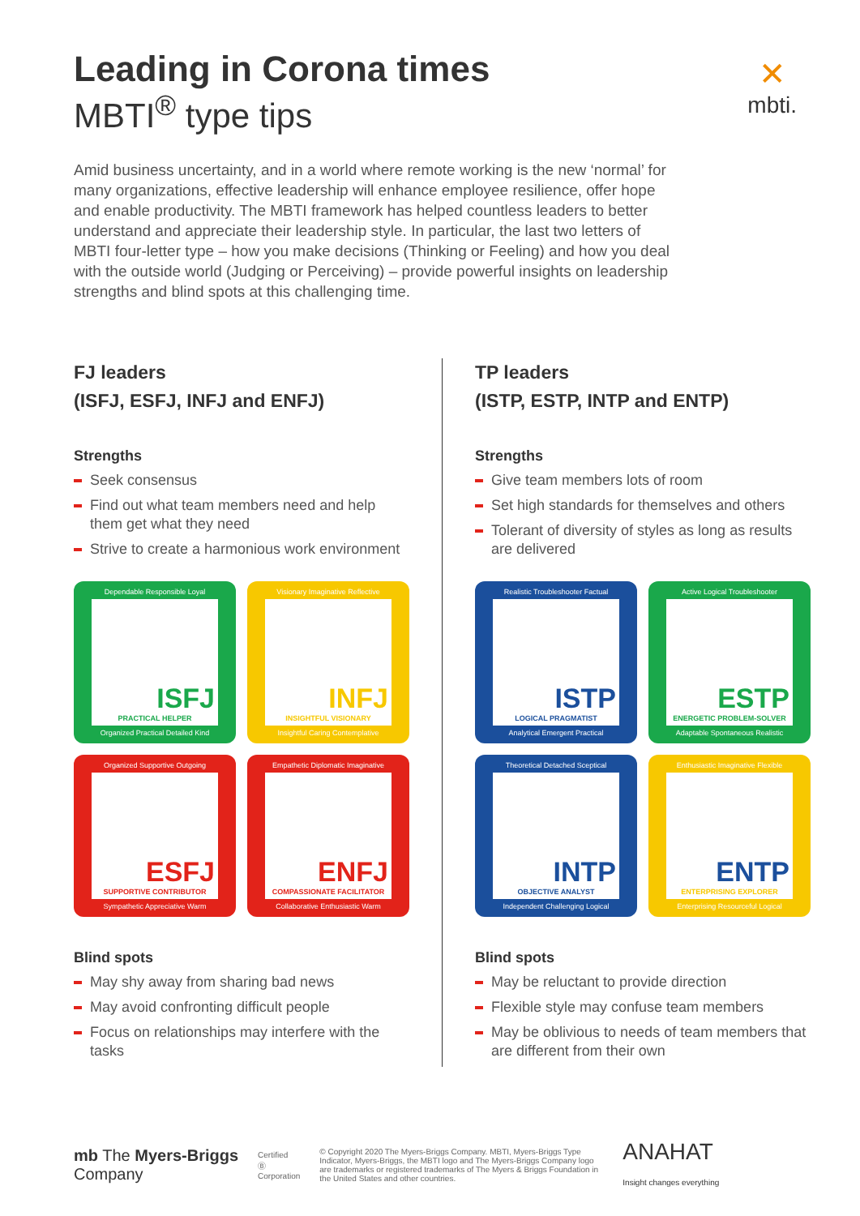✕
mbti.
Leading in Corona times
MBTI<sup>®</sup> type tips
Amid business uncertainty, and in a world where remote working is the new ‘normal’ for many organizations, effective leadership will enhance employee resilience, offer hope and enable productivity. The MBTI framework has helped countless leaders to better understand and appreciate their leadership style. In particular, the last two letters of MBTI four-letter type – how you make decisions (Thinking or Feeling) and how you deal with the outside world (Judging or Perceiving) – provide powerful insights on leadership strengths and blind spots at this challenging time.
FJ leaders
(ISFJ, ESFJ, INFJ and ENFJ)
Strengths
Seek consensus
Find out what team members need and help them get what they need
Strive to create a harmonious work environment
Dependable Responsible Loyal
ISFJ
PRACTICAL HELPER
Organized Practical Detailed Kind
Visionary Imaginative Reflective
INFJ
INSIGHTFUL VISIONARY
Insightful Caring Contemplative
Organized Supportive Outgoing
ESFJ
SUPPORTIVE CONTRIBUTOR
Sympathetic Appreciative Warm
Empathetic Diplomatic Imaginative
ENFJ
COMPASSIONATE FACILITATOR
Collaborative Enthusiastic Warm
Blind spots
May shy away from sharing bad news
May avoid confronting difficult people
Focus on relationships may interfere with the tasks
TP leaders
(ISTP, ESTP, INTP and ENTP)
Strengths
Give team members lots of room
Set high standards for themselves and others
Tolerant of diversity of styles as long as results are delivered
Realistic Troubleshooter Factual
ISTP
LOGICAL PRAGMATIST
Analytical Emergent Practical
Active Logical Troubleshooter
ESTP
ENERGETIC PROBLEM-SOLVER
Adaptable Spontaneous Realistic
Theoretical Detached Sceptical
INTP
OBJECTIVE ANALYST
Independent Challenging Logical
Enthusiastic Imaginative Flexible
ENTP
ENTERPRISING EXPLORER
Enterprising Resourceful Logical
Blind spots
May be reluctant to provide direction
Flexible style may confuse team members
May be oblivious to needs of team members that are different from their own
mb The Myers-Briggs
Company
Certified
Ⓑ
Corporation
© Copyright 2020 The Myers-Briggs Company. MBTI, Myers-Briggs Type Indicator, Myers-Briggs, the MBTI logo and The Myers-Briggs Company logo are trademarks or registered trademarks of The Myers & Briggs Foundation in the United States and other countries.
ANAHAT
Insight changes everything